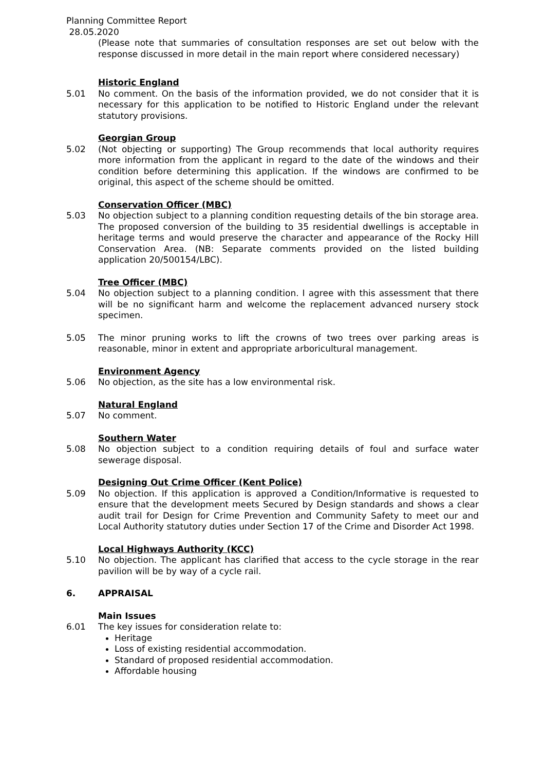Planning Committee Report
28.05.2020
(Please note that summaries of consultation responses are set out below with the response discussed in more detail in the main report where considered necessary)
Historic England
5.01 No comment. On the basis of the information provided, we do not consider that it is necessary for this application to be notified to Historic England under the relevant statutory provisions.
Georgian Group
5.02 (Not objecting or supporting) The Group recommends that local authority requires more information from the applicant in regard to the date of the windows and their condition before determining this application. If the windows are confirmed to be original, this aspect of the scheme should be omitted.
Conservation Officer (MBC)
5.03 No objection subject to a planning condition requesting details of the bin storage area. The proposed conversion of the building to 35 residential dwellings is acceptable in heritage terms and would preserve the character and appearance of the Rocky Hill Conservation Area. (NB: Separate comments provided on the listed building application 20/500154/LBC).
Tree Officer (MBC)
5.04 No objection subject to a planning condition. I agree with this assessment that there will be no significant harm and welcome the replacement advanced nursery stock specimen.
5.05 The minor pruning works to lift the crowns of two trees over parking areas is reasonable, minor in extent and appropriate arboricultural management.
Environment Agency
5.06 No objection, as the site has a low environmental risk.
Natural England
5.07 No comment.
Southern Water
5.08 No objection subject to a condition requiring details of foul and surface water sewerage disposal.
Designing Out Crime Officer (Kent Police)
5.09 No objection. If this application is approved a Condition/Informative is requested to ensure that the development meets Secured by Design standards and shows a clear audit trail for Design for Crime Prevention and Community Safety to meet our and Local Authority statutory duties under Section 17 of the Crime and Disorder Act 1998.
Local Highways Authority (KCC)
5.10 No objection. The applicant has clarified that access to the cycle storage in the rear pavilion will be by way of a cycle rail.
6. APPRAISAL
Main Issues
6.01 The key issues for consideration relate to:
Heritage
Loss of existing residential accommodation.
Standard of proposed residential accommodation.
Affordable housing